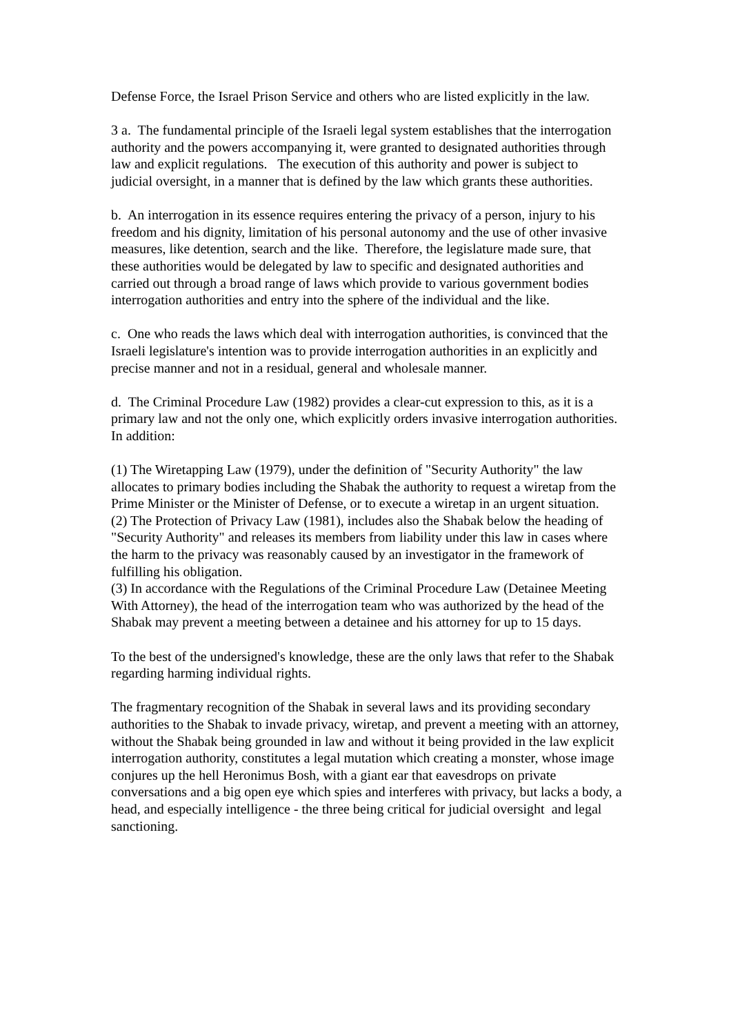Defense Force, the Israel Prison Service and others who are listed explicitly in the law.
3 a. The fundamental principle of the Israeli legal system establishes that the interrogation authority and the powers accompanying it, were granted to designated authorities through law and explicit regulations. The execution of this authority and power is subject to judicial oversight, in a manner that is defined by the law which grants these authorities.
b. An interrogation in its essence requires entering the privacy of a person, injury to his freedom and his dignity, limitation of his personal autonomy and the use of other invasive measures, like detention, search and the like. Therefore, the legislature made sure, that these authorities would be delegated by law to specific and designated authorities and carried out through a broad range of laws which provide to various government bodies interrogation authorities and entry into the sphere of the individual and the like.
c. One who reads the laws which deal with interrogation authorities, is convinced that the Israeli legislature's intention was to provide interrogation authorities in an explicitly and precise manner and not in a residual, general and wholesale manner.
d. The Criminal Procedure Law (1982) provides a clear-cut expression to this, as it is a primary law and not the only one, which explicitly orders invasive interrogation authorities. In addition:
(1) The Wiretapping Law (1979), under the definition of "Security Authority" the law allocates to primary bodies including the Shabak the authority to request a wiretap from the Prime Minister or the Minister of Defense, or to execute a wiretap in an urgent situation.
(2) The Protection of Privacy Law (1981), includes also the Shabak below the heading of "Security Authority" and releases its members from liability under this law in cases where the harm to the privacy was reasonably caused by an investigator in the framework of fulfilling his obligation.
(3) In accordance with the Regulations of the Criminal Procedure Law (Detainee Meeting With Attorney), the head of the interrogation team who was authorized by the head of the Shabak may prevent a meeting between a detainee and his attorney for up to 15 days.
To the best of the undersigned's knowledge, these are the only laws that refer to the Shabak regarding harming individual rights.
The fragmentary recognition of the Shabak in several laws and its providing secondary authorities to the Shabak to invade privacy, wiretap, and prevent a meeting with an attorney, without the Shabak being grounded in law and without it being provided in the law explicit interrogation authority, constitutes a legal mutation which creating a monster, whose image conjures up the hell Heronimus Bosh, with a giant ear that eavesdrops on private conversations and a big open eye which spies and interferes with privacy, but lacks a body, a head, and especially intelligence - the three being critical for judicial oversight and legal sanctioning.